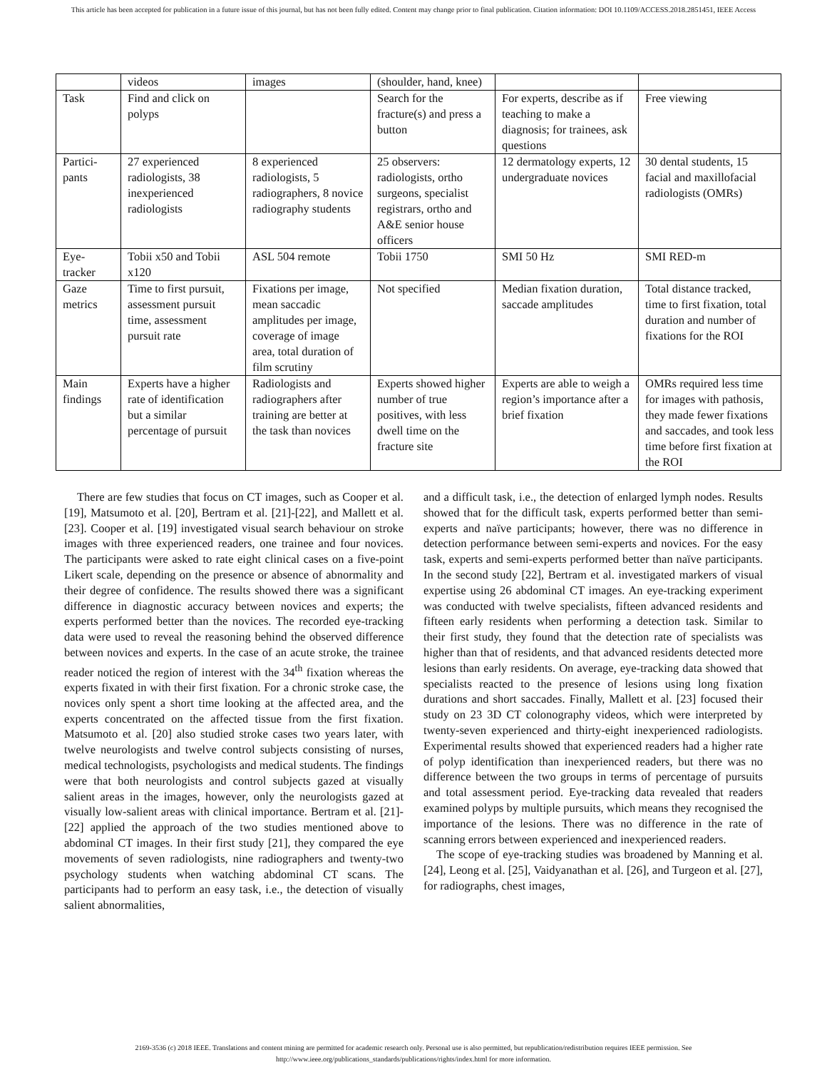This article has been accepted for publication in a future issue of this journal, but has not been fully edited. Content may change prior to final publication. Citation information: DOI 10.1109/ACCESS.2018.2851451, IEEE Access
| | videos | images | (shoulder, hand, knee) | | |
| Task | Find and click on polyps | | Search for the fracture(s) and press a button | For experts, describe as if teaching to make a diagnosis; for trainees, ask questions | Free viewing |
| Partici-pants | 27 experienced radiologists, 38 inexperienced radiologists | 8 experienced radiologists, 5 radiographers, 8 novice radiography students | 25 observers: radiologists, ortho surgeons, specialist registrars, ortho and A&E senior house officers | 12 dermatology experts, 12 undergraduate novices | 30 dental students, 15 facial and maxillofacial radiologists (OMRs) |
| Eye-tracker | Tobii x50 and Tobii x120 | ASL 504 remote | Tobii 1750 | SMI 50 Hz | SMI RED-m |
| Gaze metrics | Time to first pursuit, assessment pursuit time, assessment pursuit rate | Fixations per image, mean saccadic amplitudes per image, coverage of image area, total duration of film scrutiny | Not specified | Median fixation duration, saccade amplitudes | Total distance tracked, time to first fixation, total duration and number of fixations for the ROI |
| Main findings | Experts have a higher rate of identification but a similar percentage of pursuit | Radiologists and radiographers after training are better at the task than novices | Experts showed higher number of true positives, with less dwell time on the fracture site | Experts are able to weigh a region’s importance after a brief fixation | OMRs required less time for images with pathosis, they made fewer fixations and saccades, and took less time before first fixation at the ROI |
There are few studies that focus on CT images, such as Cooper et al. [19], Matsumoto et al. [20], Bertram et al. [21]-[22], and Mallett et al. [23]. Cooper et al. [19] investigated visual search behaviour on stroke images with three experienced readers, one trainee and four novices. The participants were asked to rate eight clinical cases on a five-point Likert scale, depending on the presence or absence of abnormality and their degree of confidence. The results showed there was a significant difference in diagnostic accuracy between novices and experts; the experts performed better than the novices. The recorded eye-tracking data were used to reveal the reasoning behind the observed difference between novices and experts. In the case of an acute stroke, the trainee reader noticed the region of interest with the 34<sup>th</sup> fixation whereas the experts fixated in with their first fixation. For a chronic stroke case, the novices only spent a short time looking at the affected area, and the experts concentrated on the affected tissue from the first fixation. Matsumoto et al. [20] also studied stroke cases two years later, with twelve neurologists and twelve control subjects consisting of nurses, medical technologists, psychologists and medical students. The findings were that both neurologists and control subjects gazed at visually salient areas in the images, however, only the neurologists gazed at visually low-salient areas with clinical importance. Bertram et al. [21]-[22] applied the approach of the two studies mentioned above to abdominal CT images. In their first study [21], they compared the eye movements of seven radiologists, nine radiographers and twenty-two psychology students when watching abdominal CT scans. The participants had to perform an easy task, i.e., the detection of visually salient abnormalities,
and a difficult task, i.e., the detection of enlarged lymph nodes. Results showed that for the difficult task, experts performed better than semi-experts and naïve participants; however, there was no difference in detection performance between semi-experts and novices. For the easy task, experts and semi-experts performed better than naïve participants. In the second study [22], Bertram et al. investigated markers of visual expertise using 26 abdominal CT images. An eye-tracking experiment was conducted with twelve specialists, fifteen advanced residents and fifteen early residents when performing a detection task. Similar to their first study, they found that the detection rate of specialists was higher than that of residents, and that advanced residents detected more lesions than early residents. On average, eye-tracking data showed that specialists reacted to the presence of lesions using long fixation durations and short saccades. Finally, Mallett et al. [23] focused their study on 23 3D CT colonography videos, which were interpreted by twenty-seven experienced and thirty-eight inexperienced radiologists. Experimental results showed that experienced readers had a higher rate of polyp identification than inexperienced readers, but there was no difference between the two groups in terms of percentage of pursuits and total assessment period. Eye-tracking data revealed that readers examined polyps by multiple pursuits, which means they recognised the importance of the lesions. There was no difference in the rate of scanning errors between experienced and inexperienced readers.
The scope of eye-tracking studies was broadened by Manning et al. [24], Leong et al. [25], Vaidyanathan et al. [26], and Turgeon et al. [27], for radiographs, chest images,
2169-3536 (c) 2018 IEEE. Translations and content mining are permitted for academic research only. Personal use is also permitted, but republication/redistribution requires IEEE permission. See http://www.ieee.org/publications_standards/publications/rights/index.html for more information.